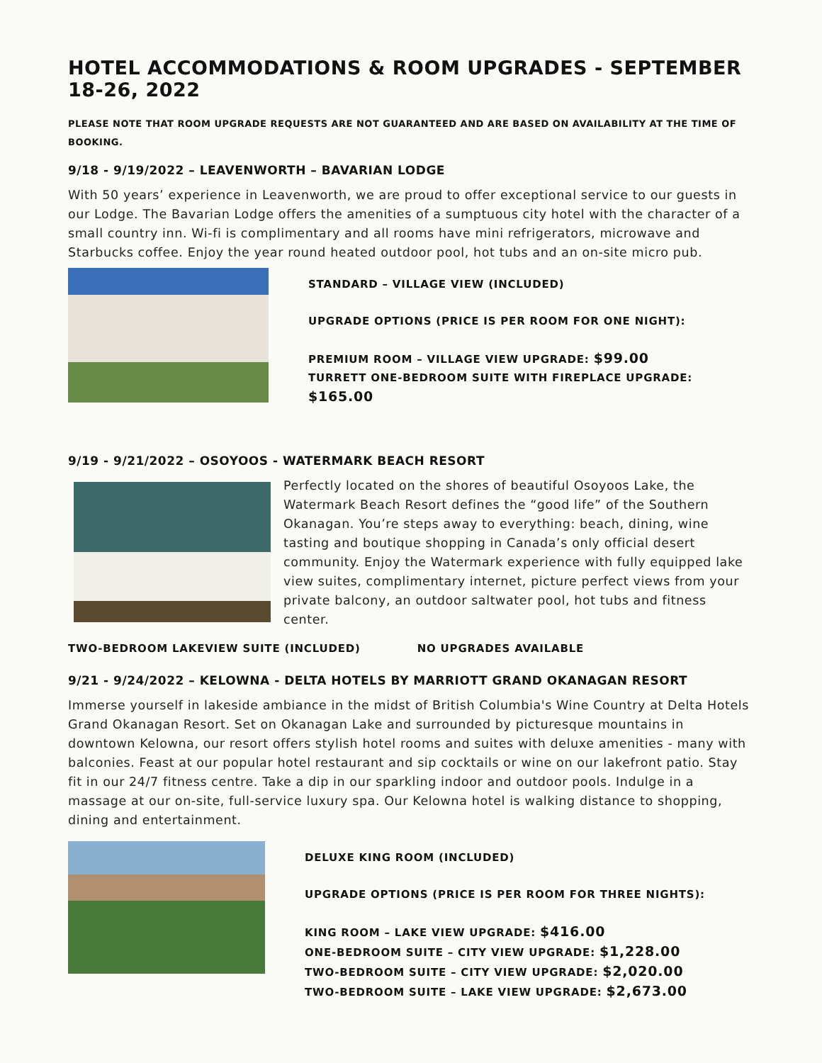HOTEL ACCOMMODATIONS & ROOM UPGRADES - SEPTEMBER 18-26, 2022
PLEASE NOTE THAT ROOM UPGRADE REQUESTS ARE NOT GUARANTEED AND ARE BASED ON AVAILABILITY AT THE TIME OF BOOKING.
9/18 - 9/19/2022 – LEAVENWORTH – BAVARIAN LODGE
With 50 years’ experience in Leavenworth, we are proud to offer exceptional service to our guests in our Lodge. The Bavarian Lodge offers the amenities of a sumptuous city hotel with the character of a small country inn. Wi-fi is complimentary and all rooms have mini refrigerators, microwave and Starbucks coffee. Enjoy the year round heated outdoor pool, hot tubs and an on-site micro pub.
STANDARD – VILLAGE VIEW (INCLUDED)
UPGRADE OPTIONS (PRICE IS PER ROOM FOR ONE NIGHT):
PREMIUM ROOM – VILLAGE VIEW UPGRADE: $99.00
TURRETT ONE-BEDROOM SUITE WITH FIREPLACE UPGRADE: $165.00
9/19 - 9/21/2022 – OSOYOOS - WATERMARK BEACH RESORT
Perfectly located on the shores of beautiful Osoyoos Lake, the Watermark Beach Resort defines the “good life” of the Southern Okanagan. You’re steps away to everything: beach, dining, wine tasting and boutique shopping in Canada’s only official desert community. Enjoy the Watermark experience with fully equipped lake view suites, complimentary internet, picture perfect views from your private balcony, an outdoor saltwater pool, hot tubs and fitness center.
TWO-BEDROOM LAKEVIEW SUITE (INCLUDED) NO UPGRADES AVAILABLE
9/21 - 9/24/2022 – KELOWNA - DELTA HOTELS BY MARRIOTT GRAND OKANAGAN RESORT
Immerse yourself in lakeside ambiance in the midst of British Columbia's Wine Country at Delta Hotels Grand Okanagan Resort. Set on Okanagan Lake and surrounded by picturesque mountains in downtown Kelowna, our resort offers stylish hotel rooms and suites with deluxe amenities - many with balconies. Feast at our popular hotel restaurant and sip cocktails or wine on our lakefront patio. Stay fit in our 24/7 fitness centre. Take a dip in our sparkling indoor and outdoor pools. Indulge in a massage at our on-site, full-service luxury spa. Our Kelowna hotel is walking distance to shopping, dining and entertainment.
DELUXE KING ROOM (INCLUDED)
UPGRADE OPTIONS (PRICE IS PER ROOM FOR THREE NIGHTS):
KING ROOM – LAKE VIEW UPGRADE: $416.00
ONE-BEDROOM SUITE – CITY VIEW UPGRADE: $1,228.00
TWO-BEDROOM SUITE – CITY VIEW UPGRADE: $2,020.00
TWO-BEDROOM SUITE – LAKE VIEW UPGRADE: $2,673.00